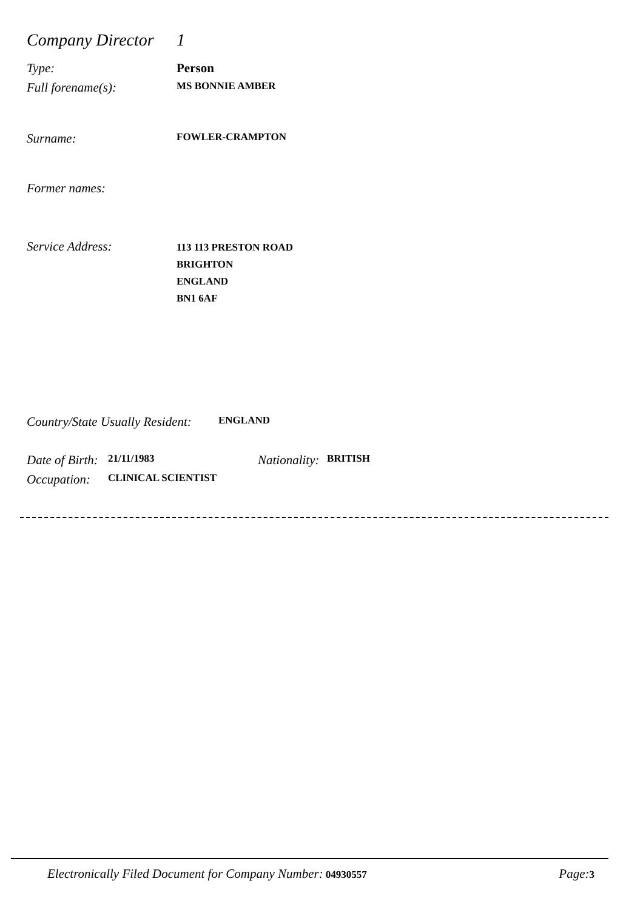Company Director 1
Type: Person
Full forename(s): MS BONNIE AMBER
Surname: FOWLER-CRAMPTON
Former names:
Service Address: 113 113 PRESTON ROAD
BRIGHTON
ENGLAND
BN1 6AF
Country/State Usually Resident: ENGLAND
Date of Birth: 21/11/1983 Nationality: BRITISH
Occupation: CLINICAL SCIENTIST
Electronically Filed Document for Company Number: 04930557 Page: 3